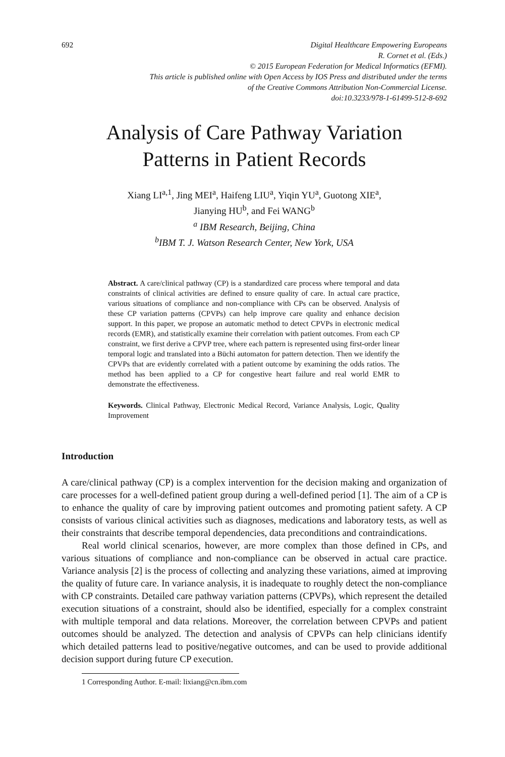692 Digital Healthcare Empowering Europeans
R. Cornet et al. (Eds.)
© 2015 European Federation for Medical Informatics (EFMI).
This article is published online with Open Access by IOS Press and distributed under the terms
of the Creative Commons Attribution Non-Commercial License.
doi:10.3233/978-1-61499-512-8-692
Analysis of Care Pathway Variation
Patterns in Patient Records
Xiang LI<sup>a,1</sup>, Jing MEI<sup>a</sup>, Haifeng LIU<sup>a</sup>, Yiqin YU<sup>a</sup>, Guotong XIE<sup>a</sup>,
Jianying HU<sup>b</sup>, and Fei WANG<sup>b</sup>
<sup>a</sup> IBM Research, Beijing, China
<sup>b</sup> IBM T. J. Watson Research Center, New York, USA
Abstract. A care/clinical pathway (CP) is a standardized care process where temporal and data constraints of clinical activities are defined to ensure quality of care. In actual care practice, various situations of compliance and non-compliance with CPs can be observed. Analysis of these CP variation patterns (CPVPs) can help improve care quality and enhance decision support. In this paper, we propose an automatic method to detect CPVPs in electronic medical records (EMR), and statistically examine their correlation with patient outcomes. From each CP constraint, we first derive a CPVP tree, where each pattern is represented using first-order linear temporal logic and translated into a Büchi automaton for pattern detection. Then we identify the CPVPs that are evidently correlated with a patient outcome by examining the odds ratios. The method has been applied to a CP for congestive heart failure and real world EMR to demonstrate the effectiveness.
Keywords. Clinical Pathway, Electronic Medical Record, Variance Analysis, Logic, Quality Improvement
Introduction
A care/clinical pathway (CP) is a complex intervention for the decision making and organization of care processes for a well-defined patient group during a well-defined period [1]. The aim of a CP is to enhance the quality of care by improving patient outcomes and promoting patient safety. A CP consists of various clinical activities such as diagnoses, medications and laboratory tests, as well as their constraints that describe temporal dependencies, data preconditions and contraindications.
Real world clinical scenarios, however, are more complex than those defined in CPs, and various situations of compliance and non-compliance can be observed in actual care practice. Variance analysis [2] is the process of collecting and analyzing these variations, aimed at improving the quality of future care. In variance analysis, it is inadequate to roughly detect the non-compliance with CP constraints. Detailed care pathway variation patterns (CPVPs), which represent the detailed execution situations of a constraint, should also be identified, especially for a complex constraint with multiple temporal and data relations. Moreover, the correlation between CPVPs and patient outcomes should be analyzed. The detection and analysis of CPVPs can help clinicians identify which detailed patterns lead to positive/negative outcomes, and can be used to provide additional decision support during future CP execution.
1 Corresponding Author. E-mail: lixiang@cn.ibm.com